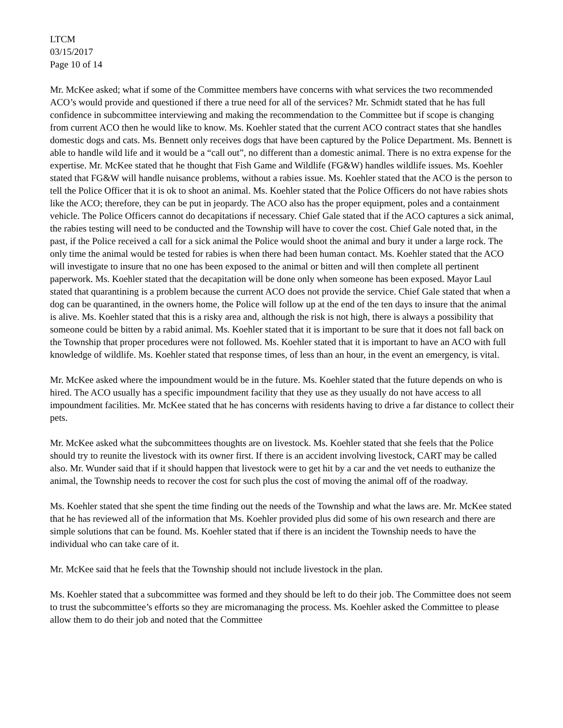LTCM
03/15/2017
Page 10 of 14
Mr. McKee asked; what if some of the Committee members have concerns with what services the two recommended ACO’s would provide and questioned if there a true need for all of the services? Mr. Schmidt stated that he has full confidence in subcommittee interviewing and making the recommendation to the Committee but if scope is changing from current ACO then he would like to know. Ms. Koehler stated that the current ACO contract states that she handles domestic dogs and cats. Ms. Bennett only receives dogs that have been captured by the Police Department. Ms. Bennett is able to handle wild life and it would be a “call out”, no different than a domestic animal. There is no extra expense for the expertise. Mr. McKee stated that he thought that Fish Game and Wildlife (FG&W) handles wildlife issues. Ms. Koehler stated that FG&W will handle nuisance problems, without a rabies issue. Ms. Koehler stated that the ACO is the person to tell the Police Officer that it is ok to shoot an animal. Ms. Koehler stated that the Police Officers do not have rabies shots like the ACO; therefore, they can be put in jeopardy. The ACO also has the proper equipment, poles and a containment vehicle. The Police Officers cannot do decapitations if necessary. Chief Gale stated that if the ACO captures a sick animal, the rabies testing will need to be conducted and the Township will have to cover the cost. Chief Gale noted that, in the past, if the Police received a call for a sick animal the Police would shoot the animal and bury it under a large rock. The only time the animal would be tested for rabies is when there had been human contact. Ms. Koehler stated that the ACO will investigate to insure that no one has been exposed to the animal or bitten and will then complete all pertinent paperwork. Ms. Koehler stated that the decapitation will be done only when someone has been exposed. Mayor Laul stated that quarantining is a problem because the current ACO does not provide the service. Chief Gale stated that when a dog can be quarantined, in the owners home, the Police will follow up at the end of the ten days to insure that the animal is alive. Ms. Koehler stated that this is a risky area and, although the risk is not high, there is always a possibility that someone could be bitten by a rabid animal. Ms. Koehler stated that it is important to be sure that it does not fall back on the Township that proper procedures were not followed. Ms. Koehler stated that it is important to have an ACO with full knowledge of wildlife. Ms. Koehler stated that response times, of less than an hour, in the event an emergency, is vital.
Mr. McKee asked where the impoundment would be in the future. Ms. Koehler stated that the future depends on who is hired. The ACO usually has a specific impoundment facility that they use as they usually do not have access to all impoundment facilities. Mr. McKee stated that he has concerns with residents having to drive a far distance to collect their pets.
Mr. McKee asked what the subcommittees thoughts are on livestock. Ms. Koehler stated that she feels that the Police should try to reunite the livestock with its owner first. If there is an accident involving livestock, CART may be called also. Mr. Wunder said that if it should happen that livestock were to get hit by a car and the vet needs to euthanize the animal, the Township needs to recover the cost for such plus the cost of moving the animal off of the roadway.
Ms. Koehler stated that she spent the time finding out the needs of the Township and what the laws are. Mr. McKee stated that he has reviewed all of the information that Ms. Koehler provided plus did some of his own research and there are simple solutions that can be found. Ms. Koehler stated that if there is an incident the Township needs to have the individual who can take care of it.
Mr. McKee said that he feels that the Township should not include livestock in the plan.
Ms. Koehler stated that a subcommittee was formed and they should be left to do their job. The Committee does not seem to trust the subcommittee’s efforts so they are micromanaging the process. Ms. Koehler asked the Committee to please allow them to do their job and noted that the Committee